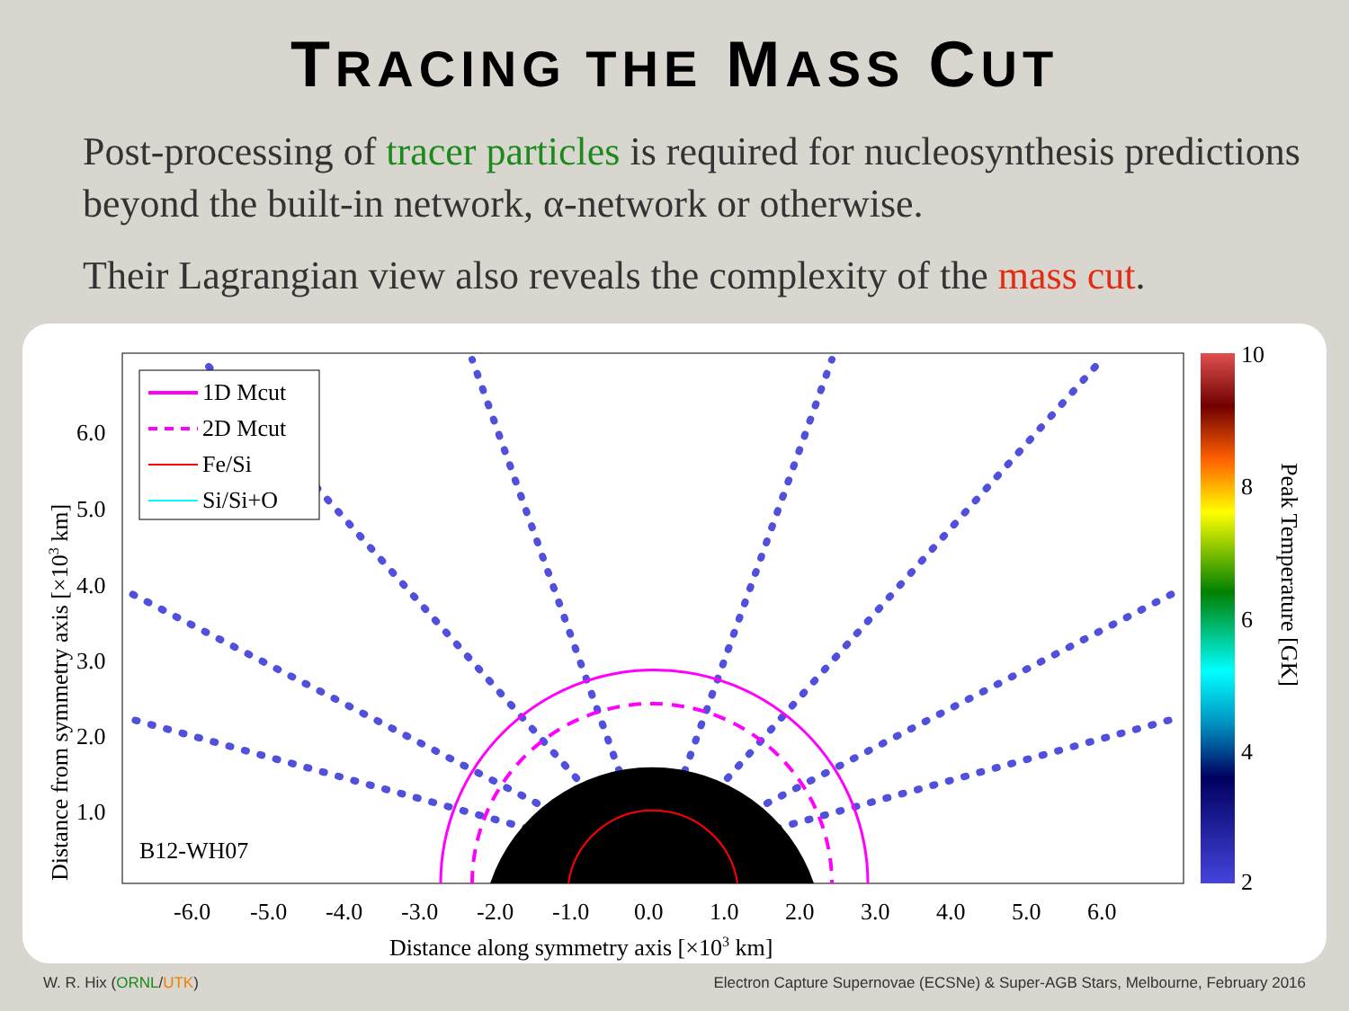TRACING THE MASS CUT
Post-processing of tracer particles is required for nucleosynthesis predictions beyond the built-in network, α-network or otherwise.
Their Lagrangian view also reveals the complexity of the mass cut.
1D Mcut
2D Mcut
Fe/Si
Si/Si+O
B12-WH07
6.0
5.0
4.0
3.0
2.0
1.0
-6.0
-5.0
-4.0
-3.0
-2.0
-1.0
0.0
1.0
2.0
3.0
4.0
5.0
6.0
Distance along symmetry axis [×103 km]
Distance from symmetry axis [×103 km]
10
8
6
4
2
Peak Temperature [GK]
W. R. Hix (ORNL/UTK) Electron Capture Supernovae (ECSNe) & Super-AGB Stars, Melbourne, February 2016